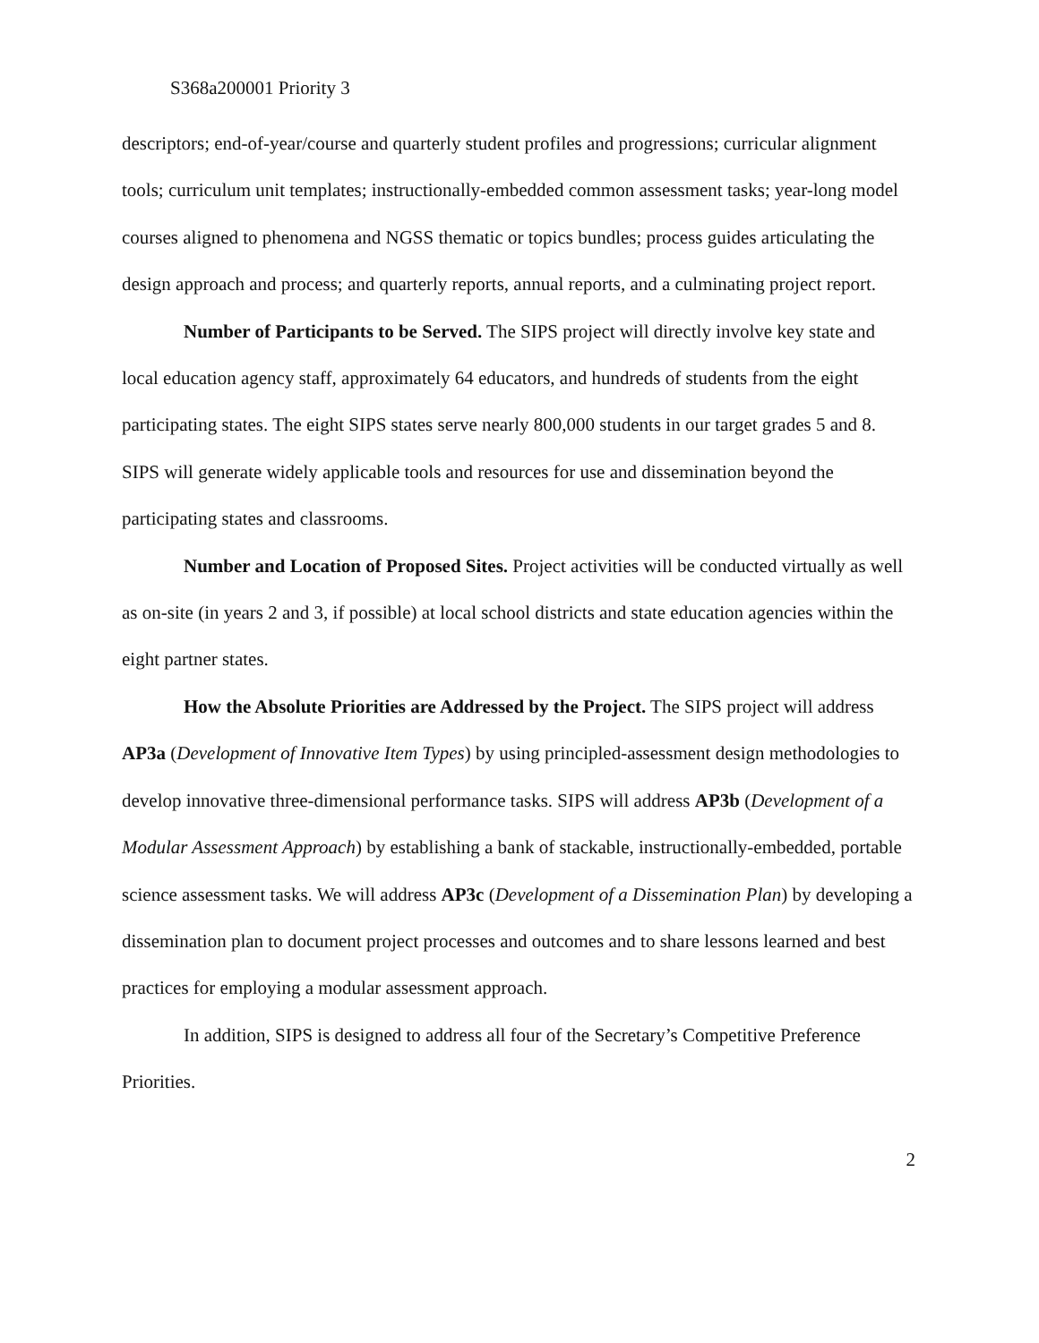S368a200001 Priority 3
descriptors; end-of-year/course and quarterly student profiles and progressions; curricular alignment tools; curriculum unit templates; instructionally-embedded common assessment tasks; year-long model courses aligned to phenomena and NGSS thematic or topics bundles; process guides articulating the design approach and process; and quarterly reports, annual reports, and a culminating project report.
Number of Participants to be Served. The SIPS project will directly involve key state and local education agency staff, approximately 64 educators, and hundreds of students from the eight participating states. The eight SIPS states serve nearly 800,000 students in our target grades 5 and 8. SIPS will generate widely applicable tools and resources for use and dissemination beyond the participating states and classrooms.
Number and Location of Proposed Sites. Project activities will be conducted virtually as well as on-site (in years 2 and 3, if possible) at local school districts and state education agencies within the eight partner states.
How the Absolute Priorities are Addressed by the Project. The SIPS project will address AP3a (Development of Innovative Item Types) by using principled-assessment design methodologies to develop innovative three-dimensional performance tasks. SIPS will address AP3b (Development of a Modular Assessment Approach) by establishing a bank of stackable, instructionally-embedded, portable science assessment tasks. We will address AP3c (Development of a Dissemination Plan) by developing a dissemination plan to document project processes and outcomes and to share lessons learned and best practices for employing a modular assessment approach.
In addition, SIPS is designed to address all four of the Secretary’s Competitive Preference Priorities.
2